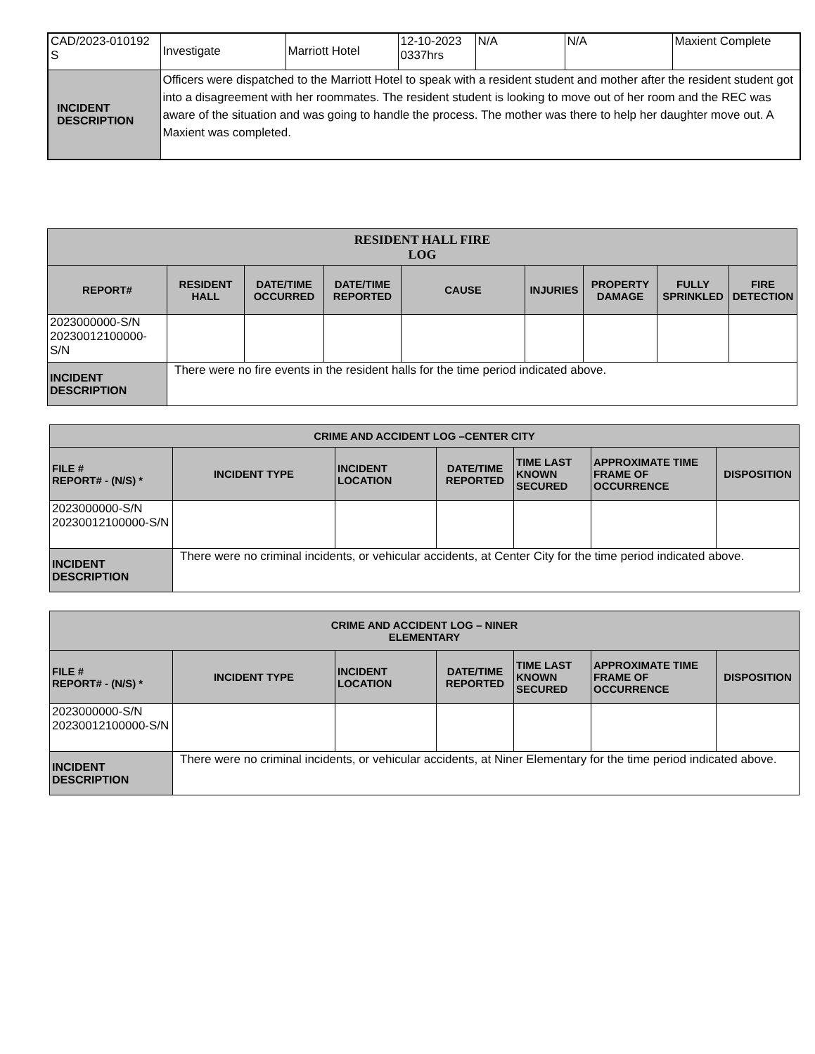| CAD/2023-010192 S | Investigate | Marriott Hotel | 12-10-2023 0337hrs | N/A | N/A | Maxient Complete |
| INCIDENT DESCRIPTION | Officers were dispatched to the Marriott Hotel to speak with a resident student and mother after the resident student got into a disagreement with her roommates. The resident student is looking to move out of her room and the REC was aware of the situation and was going to handle the process. The mother was there to help her daughter move out. A Maxient was completed. | | | | | |
| RESIDENT HALL FIRE LOG | | | | | | | | |
| --- | --- | --- | --- | --- | --- | --- | --- | --- |
| REPORT# | RESIDENT HALL | DATE/TIME OCCURRED | DATE/TIME REPORTED | CAUSE | INJURIES | PROPERTY DAMAGE | FULLY SPRINKLED | FIRE DETECTION |
| 2023000000-S/N 20230012100000-S/N | | | | | | | | |
| INCIDENT DESCRIPTION | There were no fire events in the resident halls for the time period indicated above. | | | | | | | |
| CRIME AND ACCIDENT LOG –CENTER CITY | | | | | | |
| --- | --- | --- | --- | --- | --- | --- |
| FILE # REPORT# - (N/S) * | INCIDENT TYPE | INCIDENT LOCATION | DATE/TIME REPORTED | TIME LAST KNOWN SECURED | APPROXIMATE TIME FRAME OF OCCURRENCE | DISPOSITION |
| 2023000000-S/N 20230012100000-S/N | | | | | | |
| INCIDENT DESCRIPTION | There were no criminal incidents, or vehicular accidents, at Center City for the time period indicated above. | | | | | |
| CRIME AND ACCIDENT LOG – NINER ELEMENTARY | | | | | | |
| --- | --- | --- | --- | --- | --- | --- |
| FILE # REPORT# - (N/S) * | INCIDENT TYPE | INCIDENT LOCATION | DATE/TIME REPORTED | TIME LAST KNOWN SECURED | APPROXIMATE TIME FRAME OF OCCURRENCE | DISPOSITION |
| 2023000000-S/N 20230012100000-S/N | | | | | | |
| INCIDENT DESCRIPTION | There were no criminal incidents, or vehicular accidents, at Niner Elementary for the time period indicated above. | | | | | |